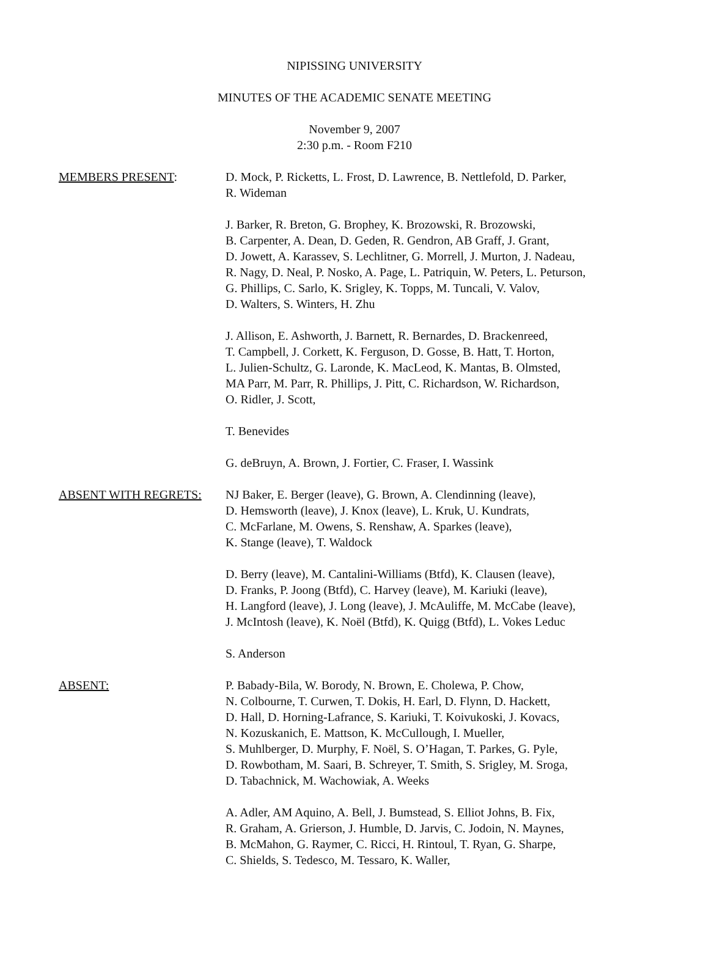NIPISSING UNIVERSITY
MINUTES OF THE ACADEMIC SENATE MEETING
November 9, 2007
2:30 p.m. - Room F210
MEMBERS PRESENT: D. Mock, P. Ricketts, L. Frost, D. Lawrence, B. Nettlefold, D. Parker,
R. Wideman
J. Barker, R. Breton, G. Brophey, K. Brozowski, R. Brozowski,
B. Carpenter, A. Dean, D. Geden, R. Gendron, AB Graff, J. Grant,
D. Jowett, A. Karassev, S. Lechlitner, G. Morrell, J. Murton, J. Nadeau,
R. Nagy, D. Neal, P. Nosko, A. Page, L. Patriquin, W. Peters, L. Peturson,
G. Phillips, C. Sarlo, K. Srigley, K. Topps, M. Tuncali, V. Valov,
D. Walters, S. Winters, H. Zhu
J. Allison, E. Ashworth, J. Barnett, R. Bernardes, D. Brackenreed,
T. Campbell, J. Corkett, K. Ferguson, D. Gosse, B. Hatt, T. Horton,
L. Julien-Schultz, G. Laronde, K. MacLeod, K. Mantas, B. Olmsted,
MA Parr, M. Parr, R. Phillips, J. Pitt, C. Richardson, W. Richardson,
O. Ridler, J. Scott,
T. Benevides
G. deBruyn, A. Brown, J. Fortier, C. Fraser, I. Wassink
ABSENT WITH REGRETS: NJ Baker, E. Berger (leave), G. Brown, A. Clendinning (leave),
D. Hemsworth (leave), J. Knox (leave), L. Kruk, U. Kundrats,
C. McFarlane, M. Owens, S. Renshaw, A. Sparkes (leave),
K. Stange (leave), T. Waldock
D. Berry (leave), M. Cantalini-Williams (Btfd), K. Clausen (leave),
D. Franks, P. Joong (Btfd), C. Harvey (leave), M. Kariuki (leave),
H. Langford (leave), J. Long (leave), J. McAuliffe, M. McCabe (leave),
J. McIntosh (leave), K. Noël (Btfd), K. Quigg (Btfd), L. Vokes Leduc
S. Anderson
ABSENT: P. Babady-Bila, W. Borody, N. Brown, E. Cholewa, P. Chow,
N. Colbourne, T. Curwen, T. Dokis, H. Earl, D. Flynn, D. Hackett,
D. Hall, D. Horning-Lafrance, S. Kariuki, T. Koivukoski, J. Kovacs,
N. Kozuskanich, E. Mattson, K. McCullough, I. Mueller,
S. Muhlberger, D. Murphy, F. Noël, S. O’Hagan, T. Parkes, G. Pyle,
D. Rowbotham, M. Saari, B. Schreyer, T. Smith, S. Srigley, M. Sroga,
D. Tabachnick, M. Wachowiak, A. Weeks
A. Adler, AM Aquino, A. Bell, J. Bumstead, S. Elliot Johns, B. Fix,
R. Graham, A. Grierson, J. Humble, D. Jarvis, C. Jodoin, N. Maynes,
B. McMahon, G. Raymer, C. Ricci, H. Rintoul, T. Ryan, G. Sharpe,
C. Shields, S. Tedesco, M. Tessaro, K. Waller,